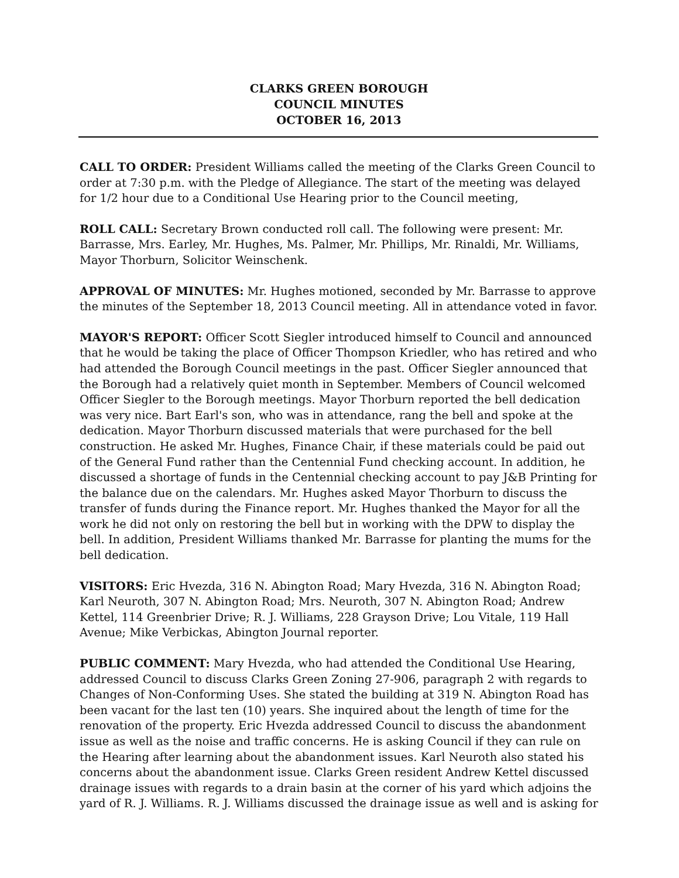CLARKS GREEN BOROUGH
COUNCIL MINUTES
OCTOBER 16, 2013
CALL TO ORDER: President Williams called the meeting of the Clarks Green Council to order at 7:30 p.m. with the Pledge of Allegiance. The start of the meeting was delayed for 1/2 hour due to a Conditional Use Hearing prior to the Council meeting,
ROLL CALL: Secretary Brown conducted roll call. The following were present: Mr. Barrasse, Mrs. Earley, Mr. Hughes, Ms. Palmer, Mr. Phillips, Mr. Rinaldi, Mr. Williams, Mayor Thorburn, Solicitor Weinschenk.
APPROVAL OF MINUTES: Mr. Hughes motioned, seconded by Mr. Barrasse to approve the minutes of the September 18, 2013 Council meeting. All in attendance voted in favor.
MAYOR'S REPORT: Officer Scott Siegler introduced himself to Council and announced that he would be taking the place of Officer Thompson Kriedler, who has retired and who had attended the Borough Council meetings in the past. Officer Siegler announced that the Borough had a relatively quiet month in September. Members of Council welcomed Officer Siegler to the Borough meetings. Mayor Thorburn reported the bell dedication was very nice. Bart Earl's son, who was in attendance, rang the bell and spoke at the dedication. Mayor Thorburn discussed materials that were purchased for the bell construction. He asked Mr. Hughes, Finance Chair, if these materials could be paid out of the General Fund rather than the Centennial Fund checking account. In addition, he discussed a shortage of funds in the Centennial checking account to pay J&B Printing for the balance due on the calendars. Mr. Hughes asked Mayor Thorburn to discuss the transfer of funds during the Finance report. Mr. Hughes thanked the Mayor for all the work he did not only on restoring the bell but in working with the DPW to display the bell. In addition, President Williams thanked Mr. Barrasse for planting the mums for the bell dedication.
VISITORS: Eric Hvezda, 316 N. Abington Road; Mary Hvezda, 316 N. Abington Road; Karl Neuroth, 307 N. Abington Road; Mrs. Neuroth, 307 N. Abington Road; Andrew Kettel, 114 Greenbrier Drive; R. J. Williams, 228 Grayson Drive; Lou Vitale, 119 Hall Avenue; Mike Verbickas, Abington Journal reporter.
PUBLIC COMMENT: Mary Hvezda, who had attended the Conditional Use Hearing, addressed Council to discuss Clarks Green Zoning 27-906, paragraph 2 with regards to Changes of Non-Conforming Uses. She stated the building at 319 N. Abington Road has been vacant for the last ten (10) years. She inquired about the length of time for the renovation of the property. Eric Hvezda addressed Council to discuss the abandonment issue as well as the noise and traffic concerns. He is asking Council if they can rule on the Hearing after learning about the abandonment issues. Karl Neuroth also stated his concerns about the abandonment issue. Clarks Green resident Andrew Kettel discussed drainage issues with regards to a drain basin at the corner of his yard which adjoins the yard of R. J. Williams. R. J. Williams discussed the drainage issue as well and is asking for